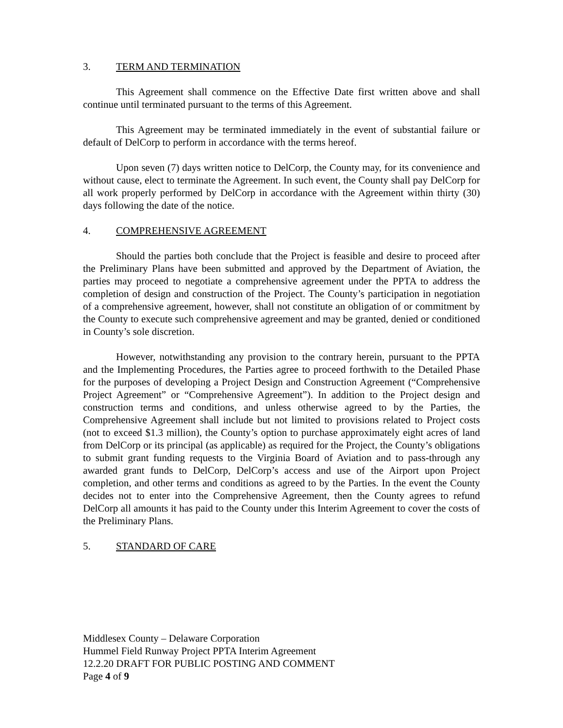3. TERM AND TERMINATION
This Agreement shall commence on the Effective Date first written above and shall continue until terminated pursuant to the terms of this Agreement.
This Agreement may be terminated immediately in the event of substantial failure or default of DelCorp to perform in accordance with the terms hereof.
Upon seven (7) days written notice to DelCorp, the County may, for its convenience and without cause, elect to terminate the Agreement. In such event, the County shall pay DelCorp for all work properly performed by DelCorp in accordance with the Agreement within thirty (30) days following the date of the notice.
4. COMPREHENSIVE AGREEMENT
Should the parties both conclude that the Project is feasible and desire to proceed after the Preliminary Plans have been submitted and approved by the Department of Aviation, the parties may proceed to negotiate a comprehensive agreement under the PPTA to address the completion of design and construction of the Project. The County’s participation in negotiation of a comprehensive agreement, however, shall not constitute an obligation of or commitment by the County to execute such comprehensive agreement and may be granted, denied or conditioned in County’s sole discretion.
However, notwithstanding any provision to the contrary herein, pursuant to the PPTA and the Implementing Procedures, the Parties agree to proceed forthwith to the Detailed Phase for the purposes of developing a Project Design and Construction Agreement (“Comprehensive Project Agreement” or “Comprehensive Agreement”). In addition to the Project design and construction terms and conditions, and unless otherwise agreed to by the Parties, the Comprehensive Agreement shall include but not limited to provisions related to Project costs (not to exceed $1.3 million), the County’s option to purchase approximately eight acres of land from DelCorp or its principal (as applicable) as required for the Project, the County’s obligations to submit grant funding requests to the Virginia Board of Aviation and to pass-through any awarded grant funds to DelCorp, DelCorp’s access and use of the Airport upon Project completion, and other terms and conditions as agreed to by the Parties. In the event the County decides not to enter into the Comprehensive Agreement, then the County agrees to refund DelCorp all amounts it has paid to the County under this Interim Agreement to cover the costs of the Preliminary Plans.
5. STANDARD OF CARE
Middlesex County – Delaware Corporation
Hummel Field Runway Project PPTA Interim Agreement
12.2.20 DRAFT FOR PUBLIC POSTING AND COMMENT
Page 4 of 9